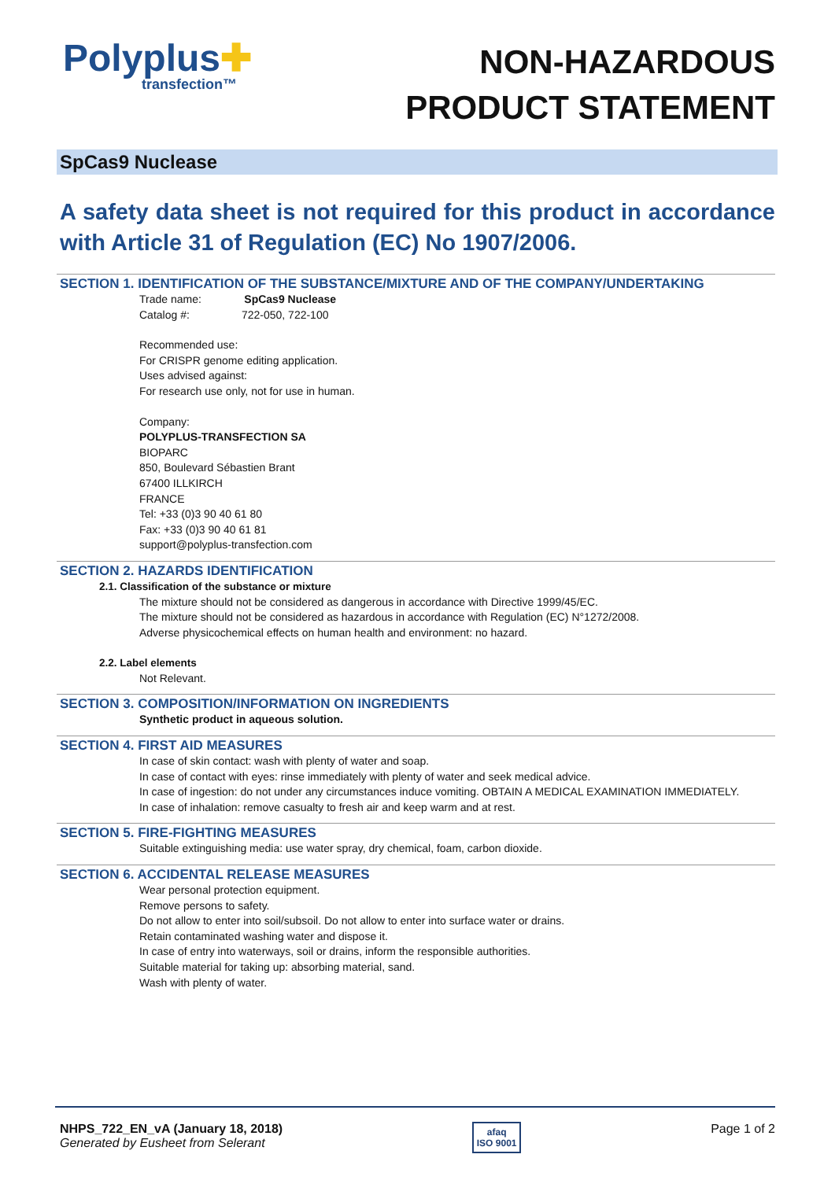Polyplus✚
transfection™
NON-HAZARDOUS
PRODUCT STATEMENT
SpCas9 Nuclease
A safety data sheet is not required for this product in accordance with Article 31 of Regulation (EC) No 1907/2006.
SECTION 1. IDENTIFICATION OF THE SUBSTANCE/MIXTURE AND OF THE COMPANY/UNDERTAKING
Trade name: SpCas9 Nuclease
Catalog #: 722-050, 722-100
Recommended use:
For CRISPR genome editing application.
Uses advised against:
For research use only, not for use in human.
Company:
POLYPLUS-TRANSFECTION SA
BIOPARC
850, Boulevard Sébastien Brant
67400 ILLKIRCH
FRANCE
Tel: +33 (0)3 90 40 61 80
Fax: +33 (0)3 90 40 61 81
support@polyplus-transfection.com
SECTION 2. HAZARDS IDENTIFICATION
2.1. Classification of the substance or mixture
The mixture should not be considered as dangerous in accordance with Directive 1999/45/EC.
The mixture should not be considered as hazardous in accordance with Regulation (EC) N°1272/2008.
Adverse physicochemical effects on human health and environment: no hazard.
2.2. Label elements
Not Relevant.
SECTION 3. COMPOSITION/INFORMATION ON INGREDIENTS
Synthetic product in aqueous solution.
SECTION 4. FIRST AID MEASURES
In case of skin contact: wash with plenty of water and soap.
In case of contact with eyes: rinse immediately with plenty of water and seek medical advice.
In case of ingestion: do not under any circumstances induce vomiting. OBTAIN A MEDICAL EXAMINATION IMMEDIATELY.
In case of inhalation: remove casualty to fresh air and keep warm and at rest.
SECTION 5. FIRE-FIGHTING MEASURES
Suitable extinguishing media: use water spray, dry chemical, foam, carbon dioxide.
SECTION 6. ACCIDENTAL RELEASE MEASURES
Wear personal protection equipment.
Remove persons to safety.
Do not allow to enter into soil/subsoil. Do not allow to enter into surface water or drains.
Retain contaminated washing water and dispose it.
In case of entry into waterways, soil or drains, inform the responsible authorities.
Suitable material for taking up: absorbing material, sand.
Wash with plenty of water.
NHPS_722_EN_vA (January 18, 2018)
Generated by Eusheet from Selerant
afaq
ISO 9001
Page 1 of 2